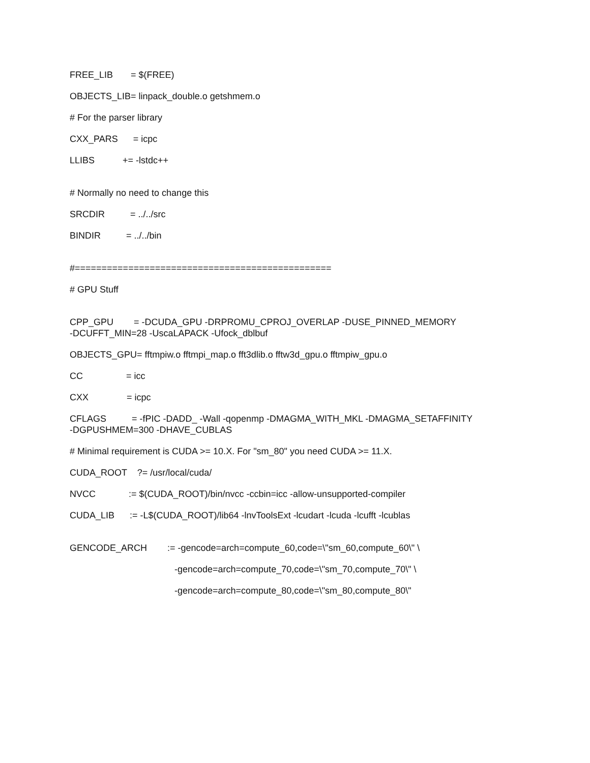FREE_LIB = $(FREE)
OBJECTS_LIB= linpack_double.o getshmem.o
# For the parser library
CXX_PARS = icpc
LLIBS += -lstdc++
# Normally no need to change this
SRCDIR = ../../src
BINDIR = ../../bin
#================================================
# GPU Stuff
CPP_GPU = -DCUDA_GPU -DRPROMU_CPROJ_OVERLAP -DUSE_PINNED_MEMORY
-DCUFFT_MIN=28 -UscaLAPACK -Ufock_dblbuf
OBJECTS_GPU= fftmpiw.o fftmpi_map.o fft3dlib.o fftw3d_gpu.o fftmpiw_gpu.o
CC = icc
CXX = icpc
CFLAGS = -fPIC -DADD_ -Wall -qopenmp -DMAGMA_WITH_MKL -DMAGMA_SETAFFINITY
-DGPUSHMEM=300 -DHAVE_CUBLAS
# Minimal requirement is CUDA >= 10.X. For "sm_80" you need CUDA >= 11.X.
CUDA_ROOT ?= /usr/local/cuda/
NVCC := $(CUDA_ROOT)/bin/nvcc -ccbin=icc -allow-unsupported-compiler
CUDA_LIB := -L$(CUDA_ROOT)/lib64 -lnvToolsExt -lcudart -lcuda -lcufft -lcublas
GENCODE_ARCH := -gencode=arch=compute_60,code=\"sm_60,compute_60\" \
-gencode=arch=compute_70,code=\"sm_70,compute_70\" \
-gencode=arch=compute_80,code=\"sm_80,compute_80\"